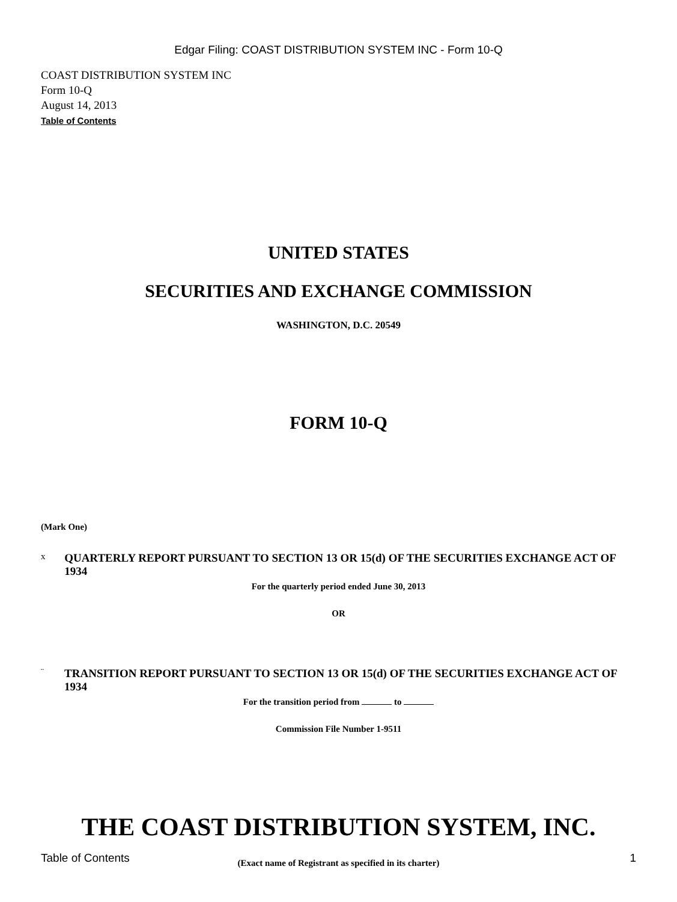Edgar Filing: COAST DISTRIBUTION SYSTEM INC - Form 10-Q
COAST DISTRIBUTION SYSTEM INC
Form 10-Q
August 14, 2013
Table of Contents
UNITED STATES
SECURITIES AND EXCHANGE COMMISSION
WASHINGTON, D.C. 20549
FORM 10-Q
(Mark One)
x QUARTERLY REPORT PURSUANT TO SECTION 13 OR 15(d) OF THE SECURITIES EXCHANGE ACT OF 1934
For the quarterly period ended June 30, 2013
OR
¨ TRANSITION REPORT PURSUANT TO SECTION 13 OR 15(d) OF THE SECURITIES EXCHANGE ACT OF 1934
For the transition period from to
Commission File Number 1-9511
THE COAST DISTRIBUTION SYSTEM, INC.
(Exact name of Registrant as specified in its charter)
Table of Contents 1